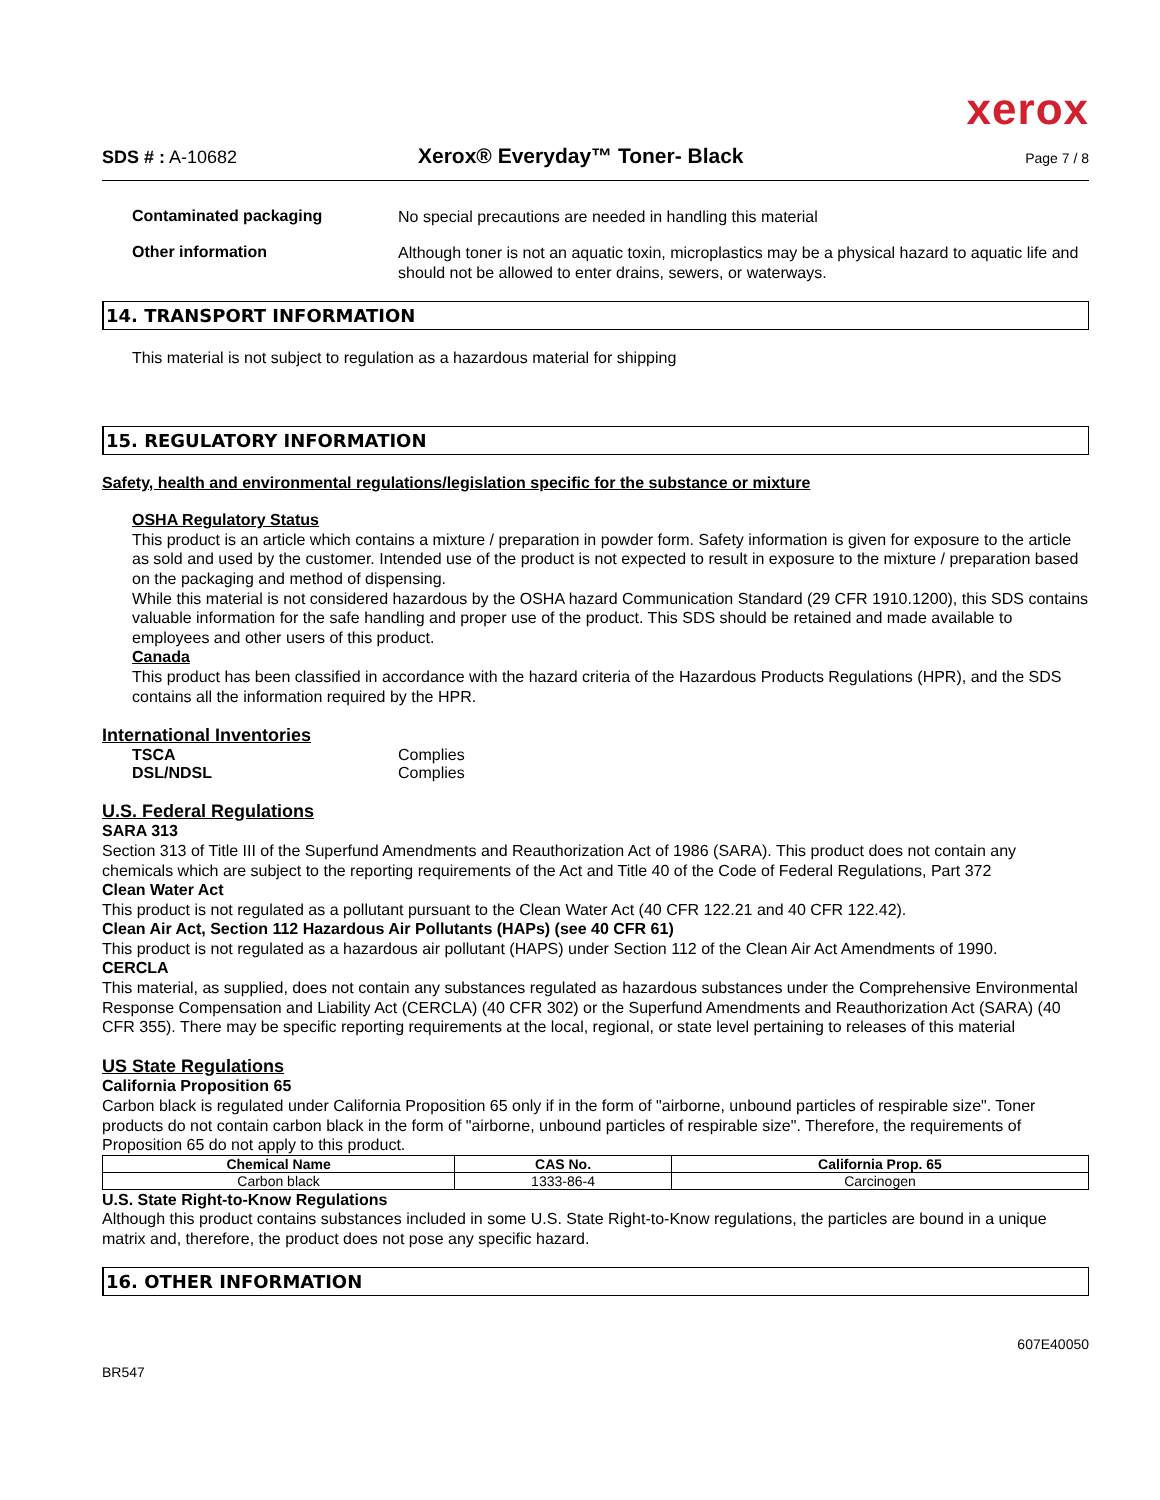xerox
SDS # : A-10682
Xerox® Everyday™ Toner- Black
Page 7 / 8
Contaminated packaging
No special precautions are needed in handling this material
Other information
Although toner is not an aquatic toxin, microplastics may be a physical hazard to aquatic life and should not be allowed to enter drains, sewers, or waterways.
14. TRANSPORT INFORMATION
This material is not subject to regulation as a hazardous material for shipping
15. REGULATORY INFORMATION
Safety, health and environmental regulations/legislation specific for the substance or mixture
OSHA Regulatory Status
This product is an article which contains a mixture / preparation in powder form. Safety information is given for exposure to the article as sold and used by the customer. Intended use of the product is not expected to result in exposure to the mixture / preparation based on the packaging and method of dispensing.
While this material is not considered hazardous by the OSHA hazard Communication Standard (29 CFR 1910.1200), this SDS contains valuable information for the safe handling and proper use of the product. This SDS should be retained and made available to employees and other users of this product.
Canada
This product has been classified in accordance with the hazard criteria of the Hazardous Products Regulations (HPR), and the SDS contains all the information required by the HPR.
International Inventories
TSCA Complies
DSL/NDSL Complies
U.S. Federal Regulations
SARA 313
Section 313 of Title III of the Superfund Amendments and Reauthorization Act of 1986 (SARA). This product does not contain any chemicals which are subject to the reporting requirements of the Act and Title 40 of the Code of Federal Regulations, Part 372
Clean Water Act
This product is not regulated as a pollutant pursuant to the Clean Water Act (40 CFR 122.21 and 40 CFR 122.42).
Clean Air Act, Section 112 Hazardous Air Pollutants (HAPs) (see 40 CFR 61)
This product is not regulated as a hazardous air pollutant (HAPS) under Section 112 of the Clean Air Act Amendments of 1990.
CERCLA
This material, as supplied, does not contain any substances regulated as hazardous substances under the Comprehensive Environmental Response Compensation and Liability Act (CERCLA) (40 CFR 302) or the Superfund Amendments and Reauthorization Act (SARA) (40 CFR 355). There may be specific reporting requirements at the local, regional, or state level pertaining to releases of this material
US State Regulations
California Proposition 65
Carbon black is regulated under California Proposition 65 only if in the form of "airborne, unbound particles of respirable size". Toner products do not contain carbon black in the form of "airborne, unbound particles of respirable size". Therefore, the requirements of Proposition 65 do not apply to this product.
| Chemical Name | CAS No. | California Prop. 65 |
| --- | --- | --- |
| Carbon black | 1333-86-4 | Carcinogen |
U.S. State Right-to-Know Regulations
Although this product contains substances included in some U.S. State Right-to-Know regulations, the particles are bound in a unique matrix and, therefore, the product does not pose any specific hazard.
16. OTHER INFORMATION
BR547 607E40050